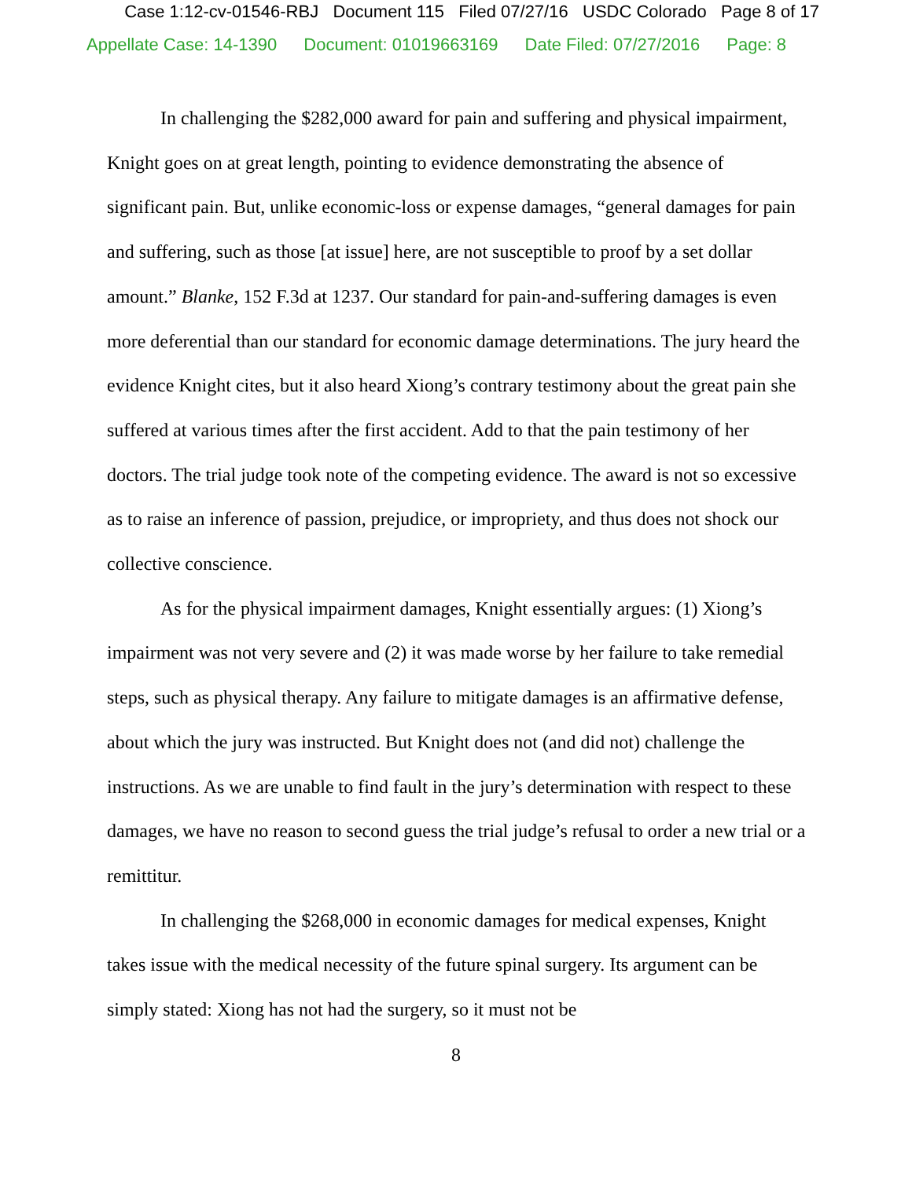Case 1:12-cv-01546-RBJ Document 115 Filed 07/27/16 USDC Colorado Page 8 of 17
Appellate Case: 14-1390 Document: 01019663169 Date Filed: 07/27/2016 Page: 8
In challenging the $282,000 award for pain and suffering and physical impairment, Knight goes on at great length, pointing to evidence demonstrating the absence of significant pain. But, unlike economic-loss or expense damages, “general damages for pain and suffering, such as those [at issue] here, are not susceptible to proof by a set dollar amount.” Blanke, 152 F.3d at 1237. Our standard for pain-and-suffering damages is even more deferential than our standard for economic damage determinations. The jury heard the evidence Knight cites, but it also heard Xiong’s contrary testimony about the great pain she suffered at various times after the first accident. Add to that the pain testimony of her doctors. The trial judge took note of the competing evidence. The award is not so excessive as to raise an inference of passion, prejudice, or impropriety, and thus does not shock our collective conscience.
As for the physical impairment damages, Knight essentially argues: (1) Xiong’s impairment was not very severe and (2) it was made worse by her failure to take remedial steps, such as physical therapy. Any failure to mitigate damages is an affirmative defense, about which the jury was instructed. But Knight does not (and did not) challenge the instructions. As we are unable to find fault in the jury’s determination with respect to these damages, we have no reason to second guess the trial judge’s refusal to order a new trial or a remittitur.
In challenging the $268,000 in economic damages for medical expenses, Knight takes issue with the medical necessity of the future spinal surgery. Its argument can be simply stated: Xiong has not had the surgery, so it must not be
8